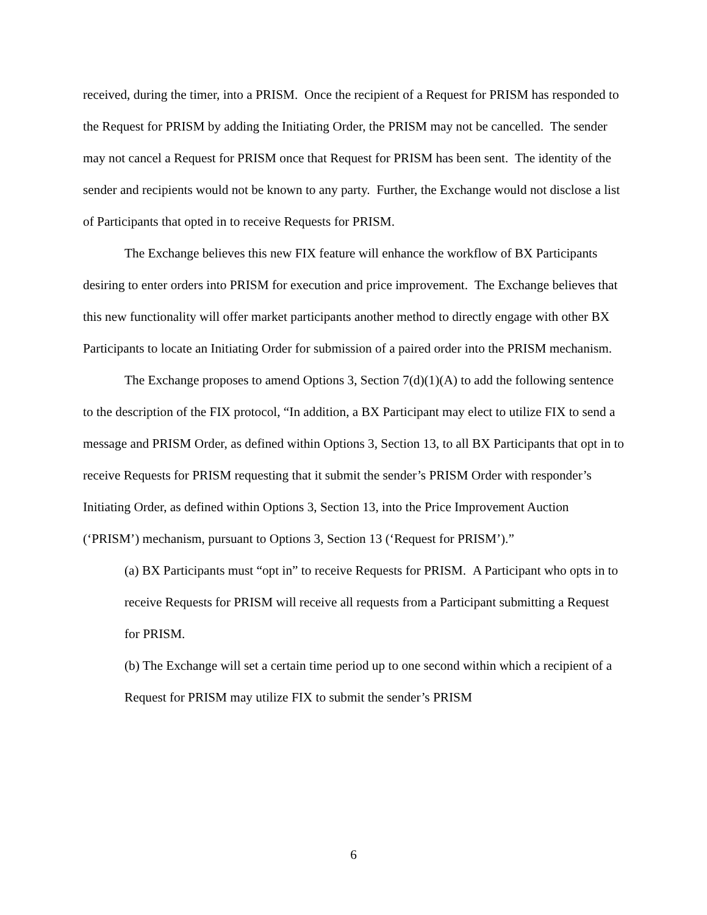received, during the timer, into a PRISM. Once the recipient of a Request for PRISM has responded to the Request for PRISM by adding the Initiating Order, the PRISM may not be cancelled. The sender may not cancel a Request for PRISM once that Request for PRISM has been sent. The identity of the sender and recipients would not be known to any party. Further, the Exchange would not disclose a list of Participants that opted in to receive Requests for PRISM.
The Exchange believes this new FIX feature will enhance the workflow of BX Participants desiring to enter orders into PRISM for execution and price improvement. The Exchange believes that this new functionality will offer market participants another method to directly engage with other BX Participants to locate an Initiating Order for submission of a paired order into the PRISM mechanism.
The Exchange proposes to amend Options 3, Section 7(d)(1)(A) to add the following sentence to the description of the FIX protocol, “In addition, a BX Participant may elect to utilize FIX to send a message and PRISM Order, as defined within Options 3, Section 13, to all BX Participants that opt in to receive Requests for PRISM requesting that it submit the sender’s PRISM Order with responder’s Initiating Order, as defined within Options 3, Section 13, into the Price Improvement Auction (‘PRISM’) mechanism, pursuant to Options 3, Section 13 (‘Request for PRISM’).”
(a) BX Participants must “opt in” to receive Requests for PRISM. A Participant who opts in to receive Requests for PRISM will receive all requests from a Participant submitting a Request for PRISM.
(b) The Exchange will set a certain time period up to one second within which a recipient of a Request for PRISM may utilize FIX to submit the sender’s PRISM
6